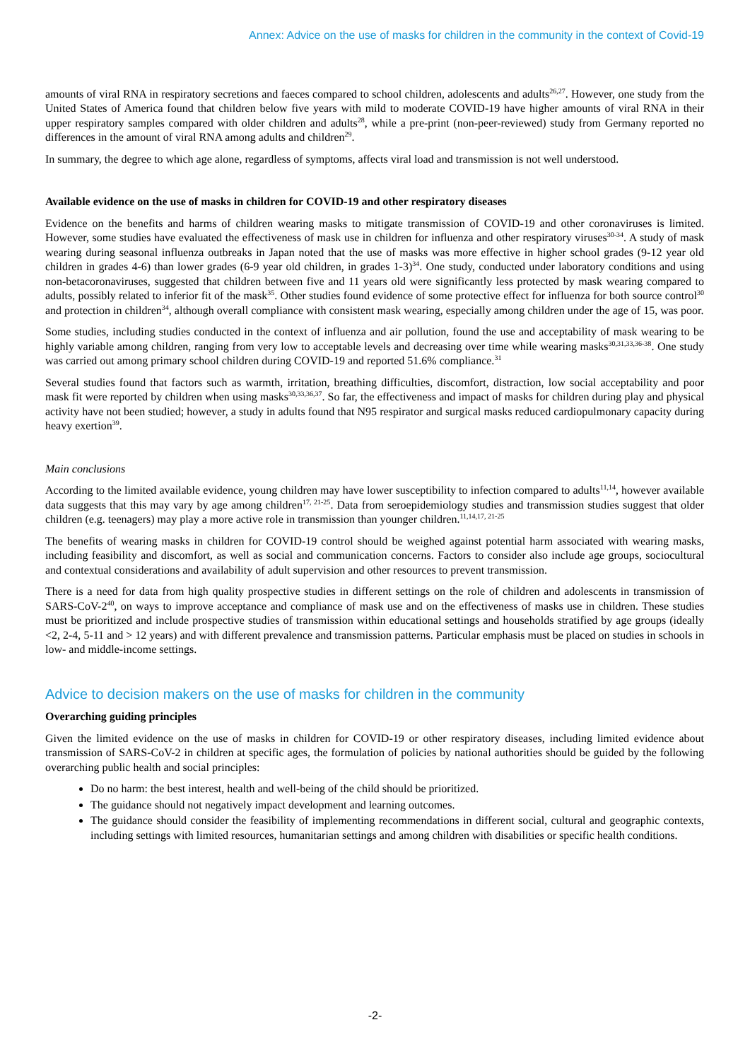Annex: Advice on the use of masks for children in the community in the context of Covid-19
amounts of viral RNA in respiratory secretions and faeces compared to school children, adolescents and adults<sup>26,27</sup>. However, one study from the United States of America found that children below five years with mild to moderate COVID-19 have higher amounts of viral RNA in their upper respiratory samples compared with older children and adults<sup>28</sup>, while a pre-print (non-peer-reviewed) study from Germany reported no differences in the amount of viral RNA among adults and children<sup>29</sup>.
In summary, the degree to which age alone, regardless of symptoms, affects viral load and transmission is not well understood.
Available evidence on the use of masks in children for COVID-19 and other respiratory diseases
Evidence on the benefits and harms of children wearing masks to mitigate transmission of COVID-19 and other coronaviruses is limited. However, some studies have evaluated the effectiveness of mask use in children for influenza and other respiratory viruses<sup>30-34</sup>. A study of mask wearing during seasonal influenza outbreaks in Japan noted that the use of masks was more effective in higher school grades (9-12 year old children in grades 4-6) than lower grades (6-9 year old children, in grades 1-3)<sup>34</sup>. One study, conducted under laboratory conditions and using non-betacoronaviruses, suggested that children between five and 11 years old were significantly less protected by mask wearing compared to adults, possibly related to inferior fit of the mask<sup>35</sup>. Other studies found evidence of some protective effect for influenza for both source control<sup>30</sup> and protection in children<sup>34</sup>, although overall compliance with consistent mask wearing, especially among children under the age of 15, was poor.
Some studies, including studies conducted in the context of influenza and air pollution, found the use and acceptability of mask wearing to be highly variable among children, ranging from very low to acceptable levels and decreasing over time while wearing masks<sup>30,31,33,36-38</sup>. One study was carried out among primary school children during COVID-19 and reported 51.6% compliance.<sup>31</sup>
Several studies found that factors such as warmth, irritation, breathing difficulties, discomfort, distraction, low social acceptability and poor mask fit were reported by children when using masks<sup>30,33,36,37</sup>. So far, the effectiveness and impact of masks for children during play and physical activity have not been studied; however, a study in adults found that N95 respirator and surgical masks reduced cardiopulmonary capacity during heavy exertion<sup>39</sup>.
Main conclusions
According to the limited available evidence, young children may have lower susceptibility to infection compared to adults<sup>11,14</sup>, however available data suggests that this may vary by age among children<sup>17, 21-25</sup>. Data from seroepidemiology studies and transmission studies suggest that older children (e.g. teenagers) may play a more active role in transmission than younger children.<sup>11,14,17, 21-25</sup>
The benefits of wearing masks in children for COVID-19 control should be weighed against potential harm associated with wearing masks, including feasibility and discomfort, as well as social and communication concerns. Factors to consider also include age groups, sociocultural and contextual considerations and availability of adult supervision and other resources to prevent transmission.
There is a need for data from high quality prospective studies in different settings on the role of children and adolescents in transmission of SARS-CoV-2<sup>40</sup>, on ways to improve acceptance and compliance of mask use and on the effectiveness of masks use in children. These studies must be prioritized and include prospective studies of transmission within educational settings and households stratified by age groups (ideally <2, 2-4, 5-11 and > 12 years) and with different prevalence and transmission patterns. Particular emphasis must be placed on studies in schools in low- and middle-income settings.
Advice to decision makers on the use of masks for children in the community
Overarching guiding principles
Given the limited evidence on the use of masks in children for COVID-19 or other respiratory diseases, including limited evidence about transmission of SARS-CoV-2 in children at specific ages, the formulation of policies by national authorities should be guided by the following overarching public health and social principles:
Do no harm: the best interest, health and well-being of the child should be prioritized.
The guidance should not negatively impact development and learning outcomes.
The guidance should consider the feasibility of implementing recommendations in different social, cultural and geographic contexts, including settings with limited resources, humanitarian settings and among children with disabilities or specific health conditions.
-2-